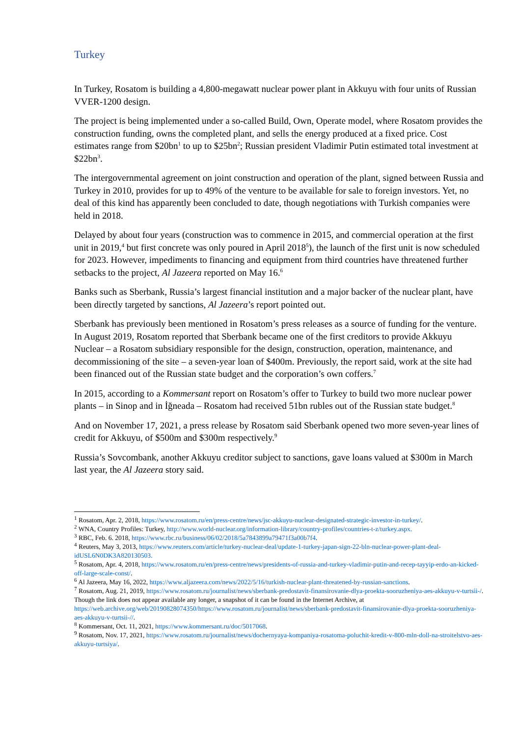Turkey
In Turkey, Rosatom is building a 4,800-megawatt nuclear power plant in Akkuyu with four units of Russian VVER-1200 design.
The project is being implemented under a so-called Build, Own, Operate model, where Rosatom provides the construction funding, owns the completed plant, and sells the energy produced at a fixed price. Cost estimates range from $20bn<sup>1</sup> to up to $25bn<sup>2</sup>; Russian president Vladimir Putin estimated total investment at $22bn<sup>3</sup>.
The intergovernmental agreement on joint construction and operation of the plant, signed between Russia and Turkey in 2010, provides for up to 49% of the venture to be available for sale to foreign investors. Yet, no deal of this kind has apparently been concluded to date, though negotiations with Turkish companies were held in 2018.
Delayed by about four years (construction was to commence in 2015, and commercial operation at the first unit in 2019,<sup>4</sup> but first concrete was only poured in April 2018<sup>5</sup>), the launch of the first unit is now scheduled for 2023. However, impediments to financing and equipment from third countries have threatened further setbacks to the project, Al Jazeera reported on May 16.<sup>6</sup>
Banks such as Sberbank, Russia’s largest financial institution and a major backer of the nuclear plant, have been directly targeted by sanctions, Al Jazeera’s report pointed out.
Sberbank has previously been mentioned in Rosatom’s press releases as a source of funding for the venture. In August 2019, Rosatom reported that Sberbank became one of the first creditors to provide Akkuyu Nuclear – a Rosatom subsidiary responsible for the design, construction, operation, maintenance, and decommissioning of the site – a seven-year loan of $400m. Previously, the report said, work at the site had been financed out of the Russian state budget and the corporation’s own coffers.<sup>7</sup>
In 2015, according to a Kommersant report on Rosatom’s offer to Turkey to build two more nuclear power plants – in Sinop and in İğneada – Rosatom had received 51bn rubles out of the Russian state budget.<sup>8</sup>
And on November 17, 2021, a press release by Rosatom said Sberbank opened two more seven-year lines of credit for Akkuyu, of $500m and $300m respectively.<sup>9</sup>
Russia’s Sovcombank, another Akkuyu creditor subject to sanctions, gave loans valued at $300m in March last year, the Al Jazeera story said.
<sup>1</sup> Rosatom, Apr. 2, 2018, https://www.rosatom.ru/en/press-centre/news/jsc-akkuyu-nuclear-designated-strategic-investor-in-turkey/.
<sup>2</sup> WNA, Country Profiles: Turkey, http://www.world-nuclear.org/information-library/country-profiles/countries-t-z/turkey.aspx.
<sup>3</sup> RBC, Feb. 6. 2018, https://www.rbc.ru/business/06/02/2018/5a7843899a79471f3a00b7f4.
<sup>4</sup> Reuters, May 3, 2013, https://www.reuters.com/article/turkey-nuclear-deal/update-1-turkey-japan-sign-22-bln-nuclear-power-plant-deal-idUSL6N0DK3A820130503.
<sup>5</sup> Rosatom, Apr. 4, 2018, https://www.rosatom.ru/en/press-centre/news/presidents-of-russia-and-turkey-vladimir-putin-and-recep-tayyip-erdo-an-kicked-off-large-scale-const/.
<sup>6</sup> Al Jazeera, May 16, 2022, https://www.aljazeera.com/news/2022/5/16/turkish-nuclear-plant-threatened-by-russian-sanctions.
<sup>7</sup> Rosatom, Aug. 21, 2019, https://www.rosatom.ru/journalist/news/sberbank-predostavit-finansirovanie-dlya-proekta-sooruzheniya-aes-akkuyu-v-turtsii-/. Though the link does not appear available any longer, a snapshot of it can be found in the Internet Archive, at https://web.archive.org/web/20190828074350/https://www.rosatom.ru/journalist/news/sberbank-predostavit-finansirovanie-dlya-proekta-sooruzheniya-aes-akkuyu-v-turtsii-//.
<sup>8</sup> Kommersant, Oct. 11, 2021, https://www.kommersant.ru/doc/5017068.
<sup>9</sup> Rosatom, Nov. 17, 2021, https://www.rosatom.ru/journalist/news/dochernyaya-kompaniya-rosatoma-poluchit-kredit-v-800-mln-doll-na-stroitelstvo-aes-akkuyu-turtsiya/.